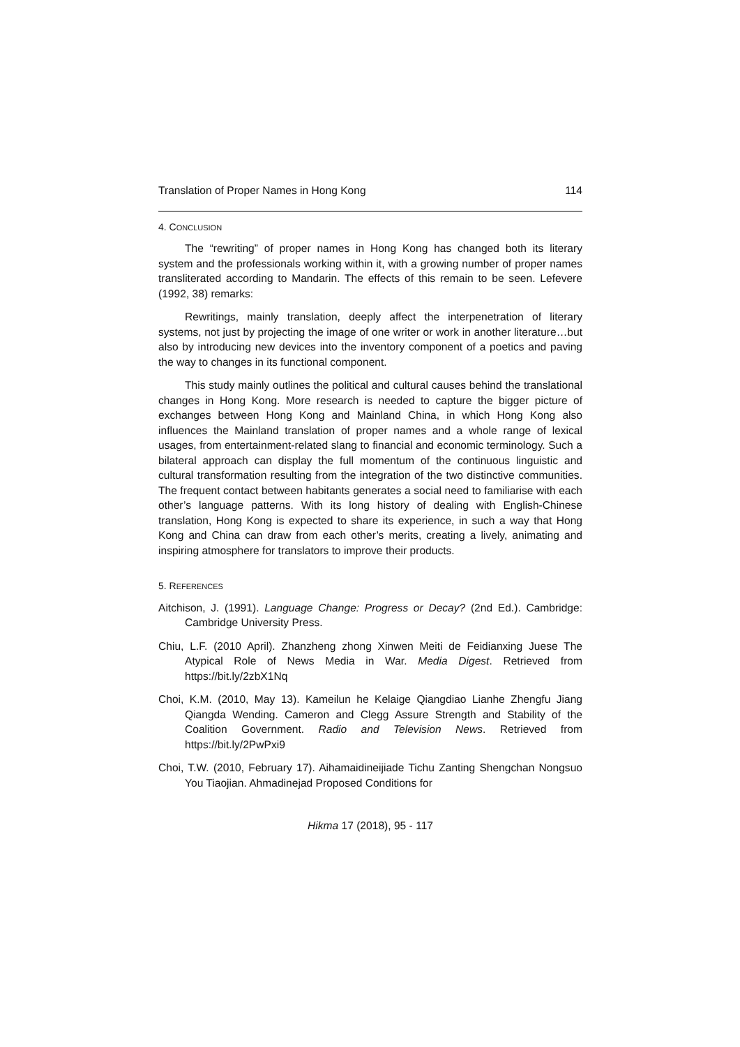Translation of Proper Names in Hong Kong 114
4. CONCLUSION
The “rewriting” of proper names in Hong Kong has changed both its literary system and the professionals working within it, with a growing number of proper names transliterated according to Mandarin. The effects of this remain to be seen. Lefevere (1992, 38) remarks:
Rewritings, mainly translation, deeply affect the interpenetration of literary systems, not just by projecting the image of one writer or work in another literature…but also by introducing new devices into the inventory component of a poetics and paving the way to changes in its functional component.
This study mainly outlines the political and cultural causes behind the translational changes in Hong Kong. More research is needed to capture the bigger picture of exchanges between Hong Kong and Mainland China, in which Hong Kong also influences the Mainland translation of proper names and a whole range of lexical usages, from entertainment-related slang to financial and economic terminology. Such a bilateral approach can display the full momentum of the continuous linguistic and cultural transformation resulting from the integration of the two distinctive communities. The frequent contact between habitants generates a social need to familiarise with each other’s language patterns. With its long history of dealing with English-Chinese translation, Hong Kong is expected to share its experience, in such a way that Hong Kong and China can draw from each other’s merits, creating a lively, animating and inspiring atmosphere for translators to improve their products.
5. REFERENCES
Aitchison, J. (1991). Language Change: Progress or Decay? (2nd Ed.). Cambridge: Cambridge University Press.
Chiu, L.F. (2010 April). Zhanzheng zhong Xinwen Meiti de Feidianxing Juese The Atypical Role of News Media in War. Media Digest. Retrieved from https://bit.ly/2zbX1Nq
Choi, K.M. (2010, May 13). Kameilun he Kelaige Qiangdiao Lianhe Zhengfu Jiang Qiangda Wending. Cameron and Clegg Assure Strength and Stability of the Coalition Government. Radio and Television News. Retrieved from https://bit.ly/2PwPxi9
Choi, T.W. (2010, February 17). Aihamaidineijiade Tichu Zanting Shengchan Nongsuo You Tiaojian. Ahmadinejad Proposed Conditions for
Hikma 17 (2018), 95 - 117